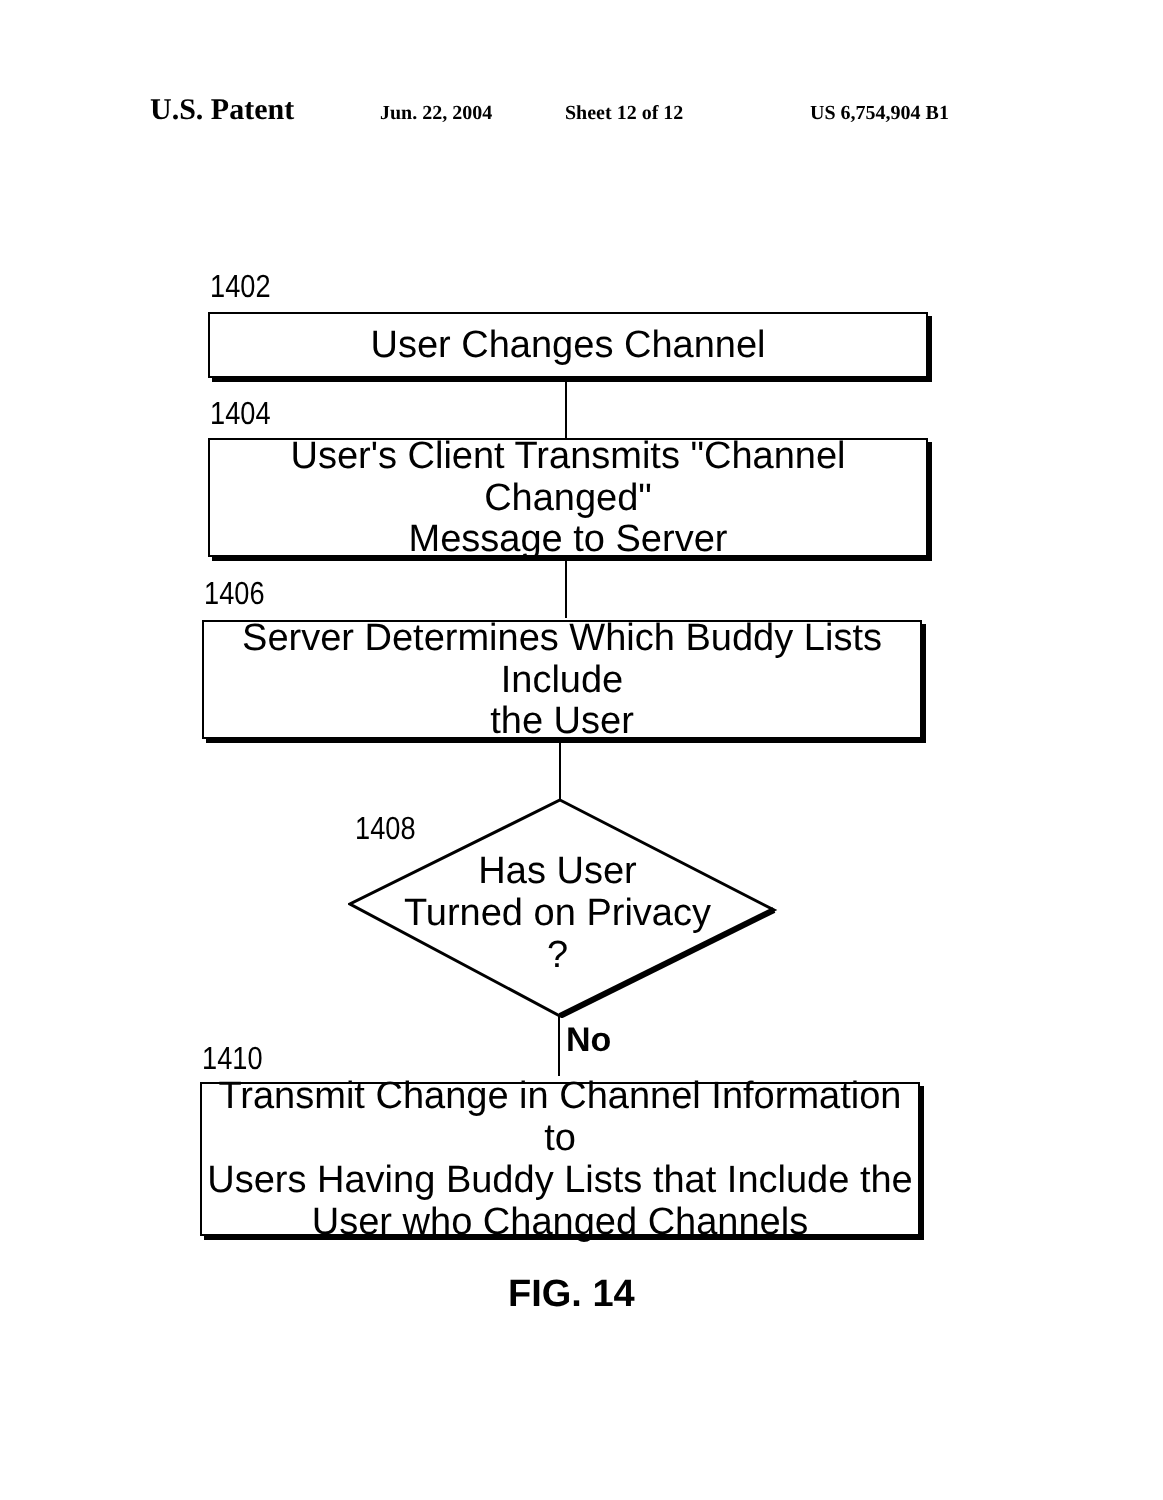U.S. Patent Jun. 22, 2004 Sheet 12 of 12 US 6,754,904 B1
1402
User Changes Channel
1404
User's Client Transmits "Channel Changed"
Message to Server
1406
Server Determines Which Buddy Lists Include
the User
1408
Has User
Turned on Privacy
?
No
1410
Transmit Change in Channel Information to
Users Having Buddy Lists that Include the
User who Changed Channels
FIG. 14